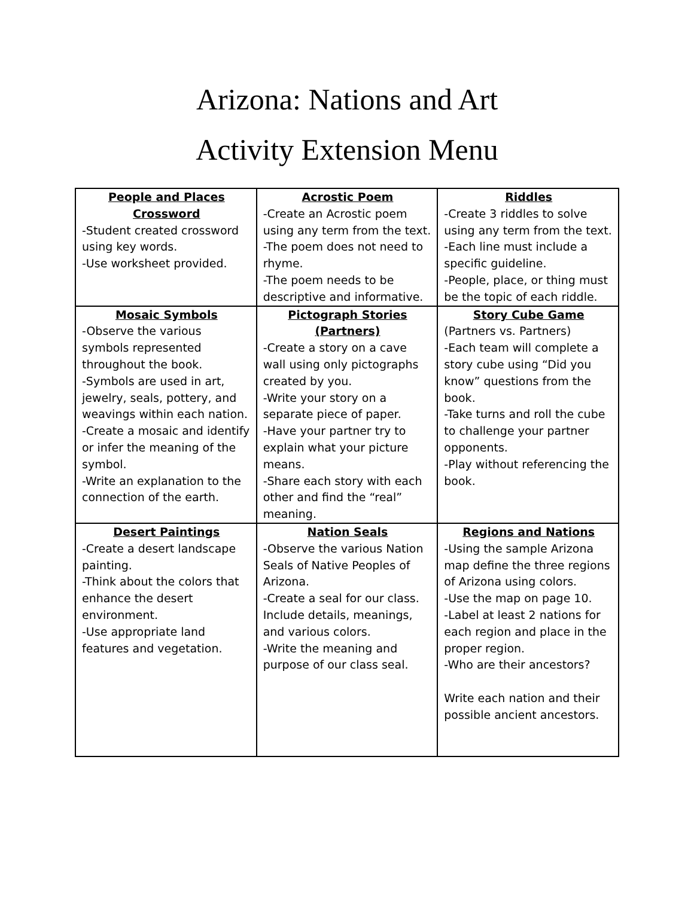Arizona: Nations and Art
Activity Extension Menu
| People and Places Crossword -Student created crossword using key words. -Use worksheet provided. | Acrostic Poem -Create an Acrostic poem using any term from the text. -The poem does not need to rhyme. -The poem needs to be descriptive and informative. | Riddles -Create 3 riddles to solve using any term from the text. -Each line must include a specific guideline. -People, place, or thing must be the topic of each riddle. |
| Mosaic Symbols -Observe the various symbols represented throughout the book. -Symbols are used in art, jewelry, seals, pottery, and weavings within each nation. -Create a mosaic and identify or infer the meaning of the symbol. -Write an explanation to the connection of the earth. | Pictograph Stories (Partners) -Create a story on a cave wall using only pictographs created by you. -Write your story on a separate piece of paper. -Have your partner try to explain what your picture means. -Share each story with each other and find the “real” meaning. | Story Cube Game (Partners vs. Partners) -Each team will complete a story cube using “Did you know” questions from the book. -Take turns and roll the cube to challenge your partner opponents. -Play without referencing the book. |
| Desert Paintings -Create a desert landscape painting. -Think about the colors that enhance the desert environment. -Use appropriate land features and vegetation. | Nation Seals -Observe the various Nation Seals of Native Peoples of Arizona. -Create a seal for our class. Include details, meanings, and various colors. -Write the meaning and purpose of our class seal. | Regions and Nations -Using the sample Arizona map define the three regions of Arizona using colors. -Use the map on page 10. -Label at least 2 nations for each region and place in the proper region. -Who are their ancestors? Write each nation and their possible ancient ancestors. |